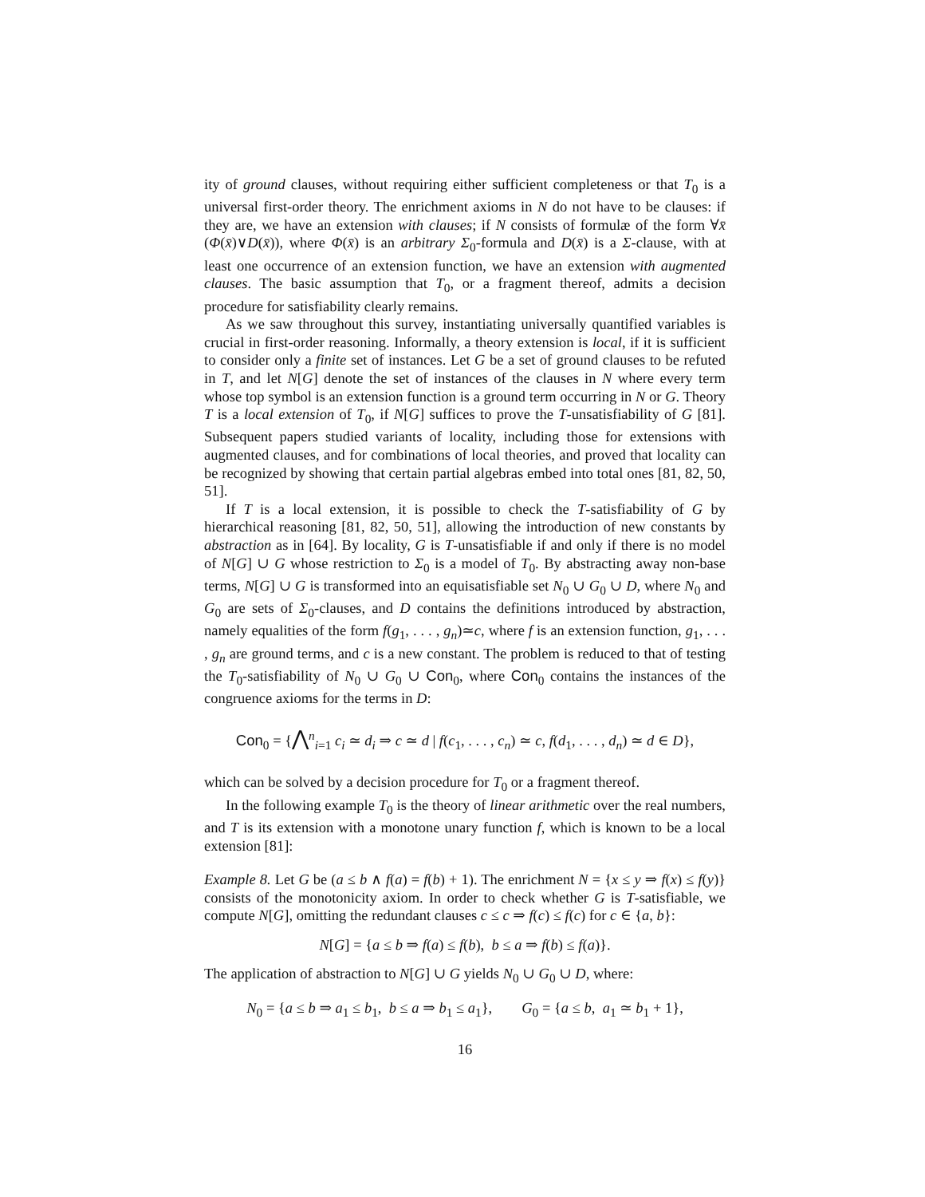ity of ground clauses, without requiring either sufficient completeness or that T<sub>0</sub> is a universal first-order theory. The enrichment axioms in N do not have to be clauses: if they are, we have an extension with clauses; if N consists of formulæ of the form ∀x̄ (Φ(x̄)∨D(x̄)), where Φ(x̄) is an arbitrary Σ<sub>0</sub>-formula and D(x̄) is a Σ-clause, with at least one occurrence of an extension function, we have an extension with augmented clauses. The basic assumption that T<sub>0</sub>, or a fragment thereof, admits a decision procedure for satisfiability clearly remains.
As we saw throughout this survey, instantiating universally quantified variables is crucial in first-order reasoning. Informally, a theory extension is local, if it is sufficient to consider only a finite set of instances. Let G be a set of ground clauses to be refuted in T, and let N[G] denote the set of instances of the clauses in N where every term whose top symbol is an extension function is a ground term occurring in N or G. Theory T is a local extension of T<sub>0</sub>, if N[G] suffices to prove the T-unsatisfiability of G [81]. Subsequent papers studied variants of locality, including those for extensions with augmented clauses, and for combinations of local theories, and proved that locality can be recognized by showing that certain partial algebras embed into total ones [81, 82, 50, 51].
If T is a local extension, it is possible to check the T-satisfiability of G by hierarchical reasoning [81, 82, 50, 51], allowing the introduction of new constants by abstraction as in [64]. By locality, G is T-unsatisfiable if and only if there is no model of N[G] ∪ G whose restriction to Σ<sub>0</sub> is a model of T<sub>0</sub>. By abstracting away non-base terms, N[G] ∪ G is transformed into an equisatisfiable set N<sub>0</sub> ∪ G<sub>0</sub> ∪ D, where N<sub>0</sub> and G<sub>0</sub> are sets of Σ<sub>0</sub>-clauses, and D contains the definitions introduced by abstraction, namely equalities of the form f(g<sub>1</sub>, . . . , g<sub>n</sub>)≃c, where f is an extension function, g<sub>1</sub>, . . . , g<sub>n</sub> are ground terms, and c is a new constant. The problem is reduced to that of testing the T<sub>0</sub>-satisfiability of N<sub>0</sub> ∪ G<sub>0</sub> ∪ Con<sub>0</sub>, where Con<sub>0</sub> contains the instances of the congruence axioms for the terms in D:
Con<sub>0</sub> = {⋀<sup>n</sup><sub>i=1</sub> c<sub>i</sub> ≃ d<sub>i</sub> ⇒ c ≃ d | f(c<sub>1</sub>, . . . , c<sub>n</sub>) ≃ c, f(d<sub>1</sub>, . . . , d<sub>n</sub>) ≃ d ∈ D},
which can be solved by a decision procedure for T<sub>0</sub> or a fragment thereof.
In the following example T<sub>0</sub> is the theory of linear arithmetic over the real numbers, and T is its extension with a monotone unary function f, which is known to be a local extension [81]:
Example 8. Let G be (a ≤ b ∧ f(a) = f(b) + 1). The enrichment N = {x ≤ y ⇒ f(x) ≤ f(y)} consists of the monotonicity axiom. In order to check whether G is T-satisfiable, we compute N[G], omitting the redundant clauses c ≤ c ⇒ f(c) ≤ f(c) for c ∈ {a, b}:
N[G] = {a ≤ b ⇒ f(a) ≤ f(b), b ≤ a ⇒ f(b) ≤ f(a)}.
The application of abstraction to N[G] ∪ G yields N<sub>0</sub> ∪ G<sub>0</sub> ∪ D, where:
N<sub>0</sub> = {a ≤ b ⇒ a<sub>1</sub> ≤ b<sub>1</sub>, b ≤ a ⇒ b<sub>1</sub> ≤ a<sub>1</sub>}, G<sub>0</sub> = {a ≤ b, a<sub>1</sub> ≃ b<sub>1</sub> + 1},
16